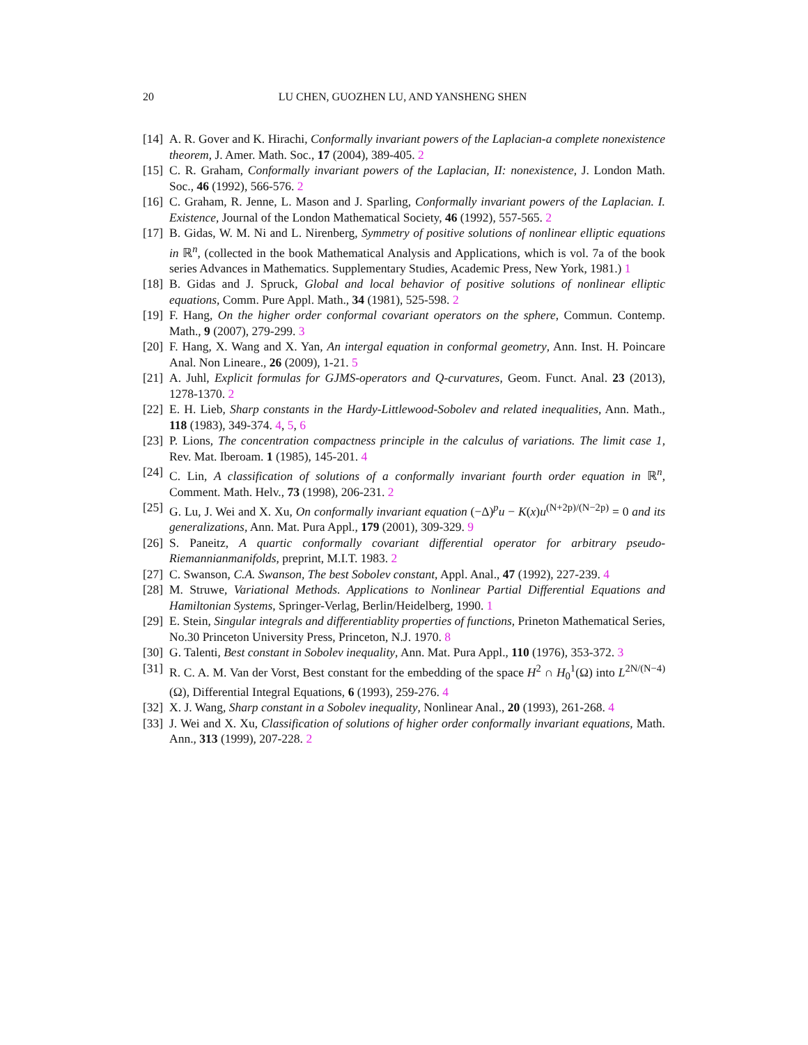20 LU CHEN, GUOZHEN LU, AND YANSHENG SHEN
[14] A. R. Gover and K. Hirachi, Conformally invariant powers of the Laplacian-a complete nonexistence theorem, J. Amer. Math. Soc., 17 (2004), 389-405. 2
[15] C. R. Graham, Conformally invariant powers of the Laplacian, II: nonexistence, J. London Math. Soc., 46 (1992), 566-576. 2
[16] C. Graham, R. Jenne, L. Mason and J. Sparling, Conformally invariant powers of the Laplacian. I. Existence, Journal of the London Mathematical Society, 46 (1992), 557-565. 2
[17] B. Gidas, W. M. Ni and L. Nirenberg, Symmetry of positive solutions of nonlinear elliptic equations in ℝ<sup>n</sup>, (collected in the book Mathematical Analysis and Applications, which is vol. 7a of the book series Advances in Mathematics. Supplementary Studies, Academic Press, New York, 1981.) 1
[18] B. Gidas and J. Spruck, Global and local behavior of positive solutions of nonlinear elliptic equations, Comm. Pure Appl. Math., 34 (1981), 525-598. 2
[19] F. Hang, On the higher order conformal covariant operators on the sphere, Commun. Contemp. Math., 9 (2007), 279-299. 3
[20] F. Hang, X. Wang and X. Yan, An intergal equation in conformal geometry, Ann. Inst. H. Poincare Anal. Non Lineare., 26 (2009), 1-21. 5
[21] A. Juhl, Explicit formulas for GJMS-operators and Q-curvatures, Geom. Funct. Anal. 23 (2013), 1278-1370. 2
[22] E. H. Lieb, Sharp constants in the Hardy-Littlewood-Sobolev and related inequalities, Ann. Math., 118 (1983), 349-374. 4, 5, 6
[23] P. Lions, The concentration compactness principle in the calculus of variations. The limit case 1, Rev. Mat. Iberoam. 1 (1985), 145-201. 4
[24] C. Lin, A classification of solutions of a conformally invariant fourth order equation in ℝ<sup>n</sup>, Comment. Math. Helv., 73 (1998), 206-231. 2
[25] G. Lu, J. Wei and X. Xu, On conformally invariant equation (−Δ)<sup>p</sup>u − K(x)u<sup>(N+2p)/(N−2p)</sup> = 0 and its generalizations, Ann. Mat. Pura Appl., 179 (2001), 309-329. 9
[26] S. Paneitz, A quartic conformally covariant differential operator for arbitrary pseudo-Riemannianmanifolds, preprint, M.I.T. 1983. 2
[27] C. Swanson, C.A. Swanson, The best Sobolev constant, Appl. Anal., 47 (1992), 227-239. 4
[28] M. Struwe, Variational Methods. Applications to Nonlinear Partial Differential Equations and Hamiltonian Systems, Springer-Verlag, Berlin/Heidelberg, 1990. 1
[29] E. Stein, Singular integrals and differentiablity properties of functions, Prineton Mathematical Series, No.30 Princeton University Press, Princeton, N.J. 1970. 8
[30] G. Talenti, Best constant in Sobolev inequality, Ann. Mat. Pura Appl., 110 (1976), 353-372. 3
[31] R. C. A. M. Van der Vorst, Best constant for the embedding of the space H<sup>2</sup> ∩ H<sub>0</sub><sup>1</sup>(Ω) into L<sup>2N/(N−4)</sup>(Ω), Differential Integral Equations, 6 (1993), 259-276. 4
[32] X. J. Wang, Sharp constant in a Sobolev inequality, Nonlinear Anal., 20 (1993), 261-268. 4
[33] J. Wei and X. Xu, Classification of solutions of higher order conformally invariant equations, Math. Ann., 313 (1999), 207-228. 2